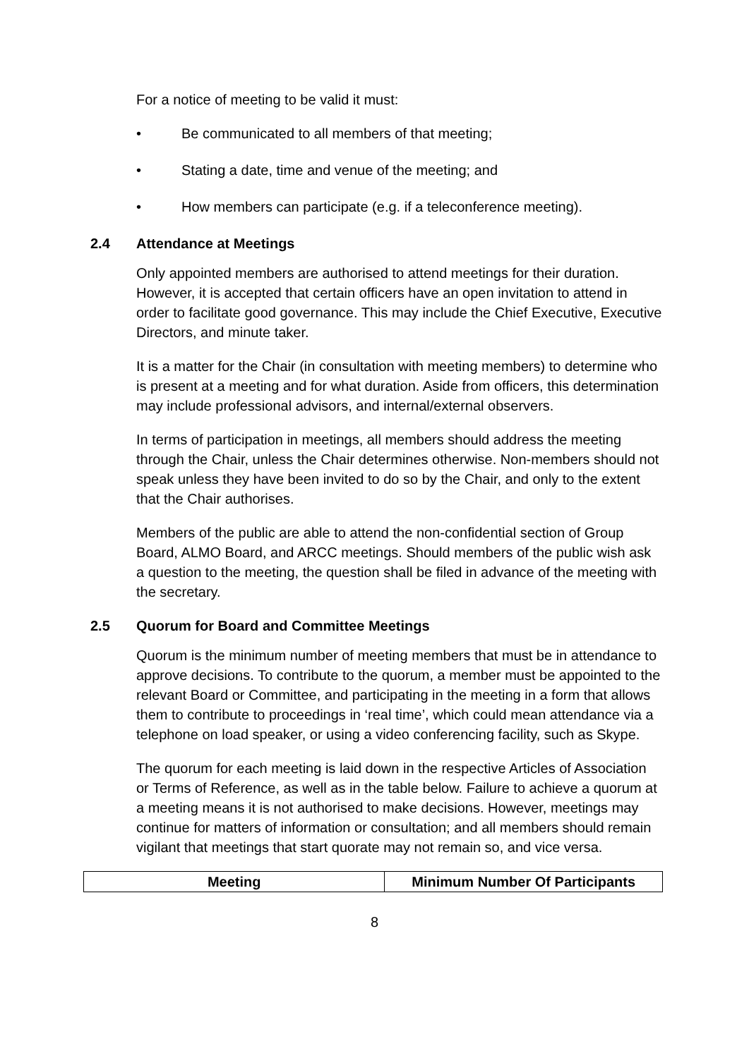For a notice of meeting to be valid it must:
• Be communicated to all members of that meeting;
• Stating a date, time and venue of the meeting; and
• How members can participate (e.g. if a teleconference meeting).
2.4 Attendance at Meetings
Only appointed members are authorised to attend meetings for their duration. However, it is accepted that certain officers have an open invitation to attend in order to facilitate good governance. This may include the Chief Executive, Executive Directors, and minute taker.
It is a matter for the Chair (in consultation with meeting members) to determine who is present at a meeting and for what duration. Aside from officers, this determination may include professional advisors, and internal/external observers.
In terms of participation in meetings, all members should address the meeting through the Chair, unless the Chair determines otherwise. Non-members should not speak unless they have been invited to do so by the Chair, and only to the extent that the Chair authorises.
Members of the public are able to attend the non-confidential section of Group Board, ALMO Board, and ARCC meetings. Should members of the public wish ask a question to the meeting, the question shall be filed in advance of the meeting with the secretary.
2.5 Quorum for Board and Committee Meetings
Quorum is the minimum number of meeting members that must be in attendance to approve decisions. To contribute to the quorum, a member must be appointed to the relevant Board or Committee, and participating in the meeting in a form that allows them to contribute to proceedings in ‘real time’, which could mean attendance via a telephone on load speaker, or using a video conferencing facility, such as Skype.
The quorum for each meeting is laid down in the respective Articles of Association or Terms of Reference, as well as in the table below. Failure to achieve a quorum at a meeting means it is not authorised to make decisions. However, meetings may continue for matters of information or consultation; and all members should remain vigilant that meetings that start quorate may not remain so, and vice versa.
| Meeting | Minimum Number Of Participants |
| --- | --- |
8